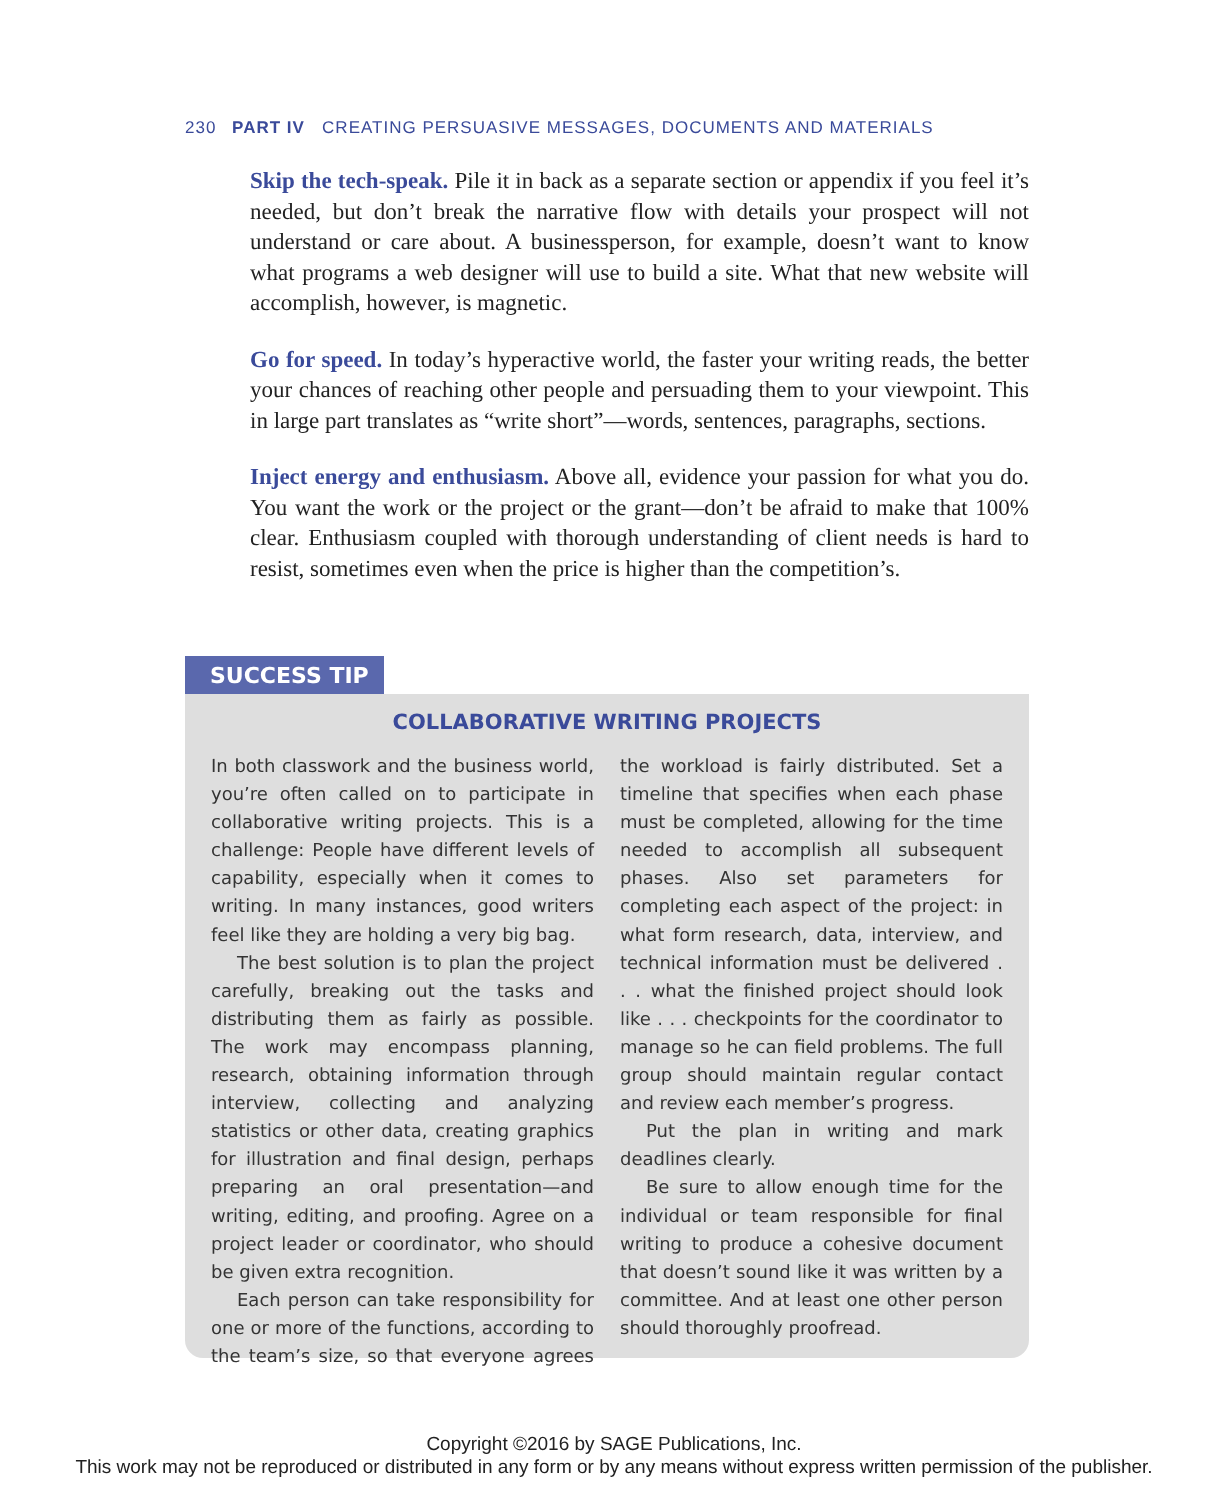230 PART IV CREATING PERSUASIVE MESSAGES, DOCUMENTS AND MATERIALS
Skip the tech-speak. Pile it in back as a separate section or appendix if you feel it’s needed, but don’t break the narrative flow with details your prospect will not understand or care about. A businessperson, for example, doesn’t want to know what programs a web designer will use to build a site. What that new website will accomplish, however, is magnetic.
Go for speed. In today’s hyperactive world, the faster your writing reads, the better your chances of reaching other people and persuading them to your viewpoint. This in large part translates as “write short”—words, sentences, paragraphs, sections.
Inject energy and enthusiasm. Above all, evidence your passion for what you do. You want the work or the project or the grant—don’t be afraid to make that 100% clear. Enthusiasm coupled with thorough understanding of client needs is hard to resist, sometimes even when the price is higher than the competition’s.
SUCCESS TIP
COLLABORATIVE WRITING PROJECTS
In both classwork and the business world, you’re often called on to participate in collaborative writing projects. This is a challenge: People have different levels of capability, especially when it comes to writing. In many instances, good writers feel like they are holding a very big bag.
The best solution is to plan the project carefully, breaking out the tasks and distributing them as fairly as possible. The work may encompass planning, research, obtaining information through interview, collecting and analyzing statistics or other data, creating graphics for illustration and final design, perhaps preparing an oral presentation—and writing, editing, and proofing. Agree on a project leader or coordinator, who should be given extra recognition.
Each person can take responsibility for one or more of the functions, according to the team’s size, so that everyone agrees the workload is fairly distributed. Set a timeline that specifies when each phase must be completed, allowing for the time needed to accomplish all subsequent phases. Also set parameters for completing each aspect of the project: in what form research, data, interview, and technical information must be delivered . . . what the finished project should look like . . . checkpoints for the coordinator to manage so he can field problems. The full group should maintain regular contact and review each member’s progress.
Put the plan in writing and mark deadlines clearly.
Be sure to allow enough time for the individual or team responsible for final writing to produce a cohesive document that doesn’t sound like it was written by a committee. And at least one other person should thoroughly proofread.
Copyright ©2016 by SAGE Publications, Inc.
This work may not be reproduced or distributed in any form or by any means without express written permission of the publisher.